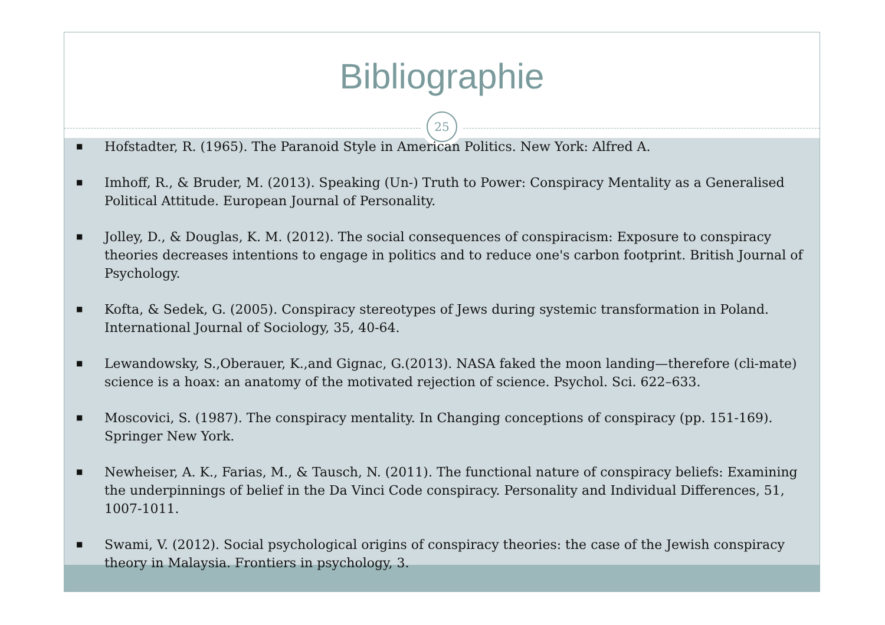Bibliographie
25
■
Hofstadter, R. (1965). The Paranoid Style in American Politics. New York: Alfred A.
■
Imhoff, R., & Bruder, M. (2013). Speaking (Un-) Truth to Power: Conspiracy Mentality as a Generalised Political Attitude. European Journal of Personality.
■
Jolley, D., & Douglas, K. M. (2012). The social consequences of conspiracism: Exposure to conspiracy theories decreases intentions to engage in politics and to reduce one's carbon footprint. British Journal of Psychology.
■
Kofta, & Sedek, G. (2005). Conspiracy stereotypes of Jews during systemic transformation in Poland. International Journal of Sociology, 35, 40-64.
■
Lewandowsky, S.,Oberauer, K.,and Gignac, G.(2013). NASA faked the moon landing—therefore (cli-mate) science is a hoax: an anatomy of the motivated rejection of science. Psychol. Sci. 622–633.
■
Moscovici, S. (1987). The conspiracy mentality. In Changing conceptions of conspiracy (pp. 151-169). Springer New York.
■
Newheiser, A. K., Farias, M., & Tausch, N. (2011). The functional nature of conspiracy beliefs: Examining the underpinnings of belief in the Da Vinci Code conspiracy. Personality and Individual Differences, 51, 1007-1011.
■
Swami, V. (2012). Social psychological origins of conspiracy theories: the case of the Jewish conspiracy theory in Malaysia. Frontiers in psychology, 3.